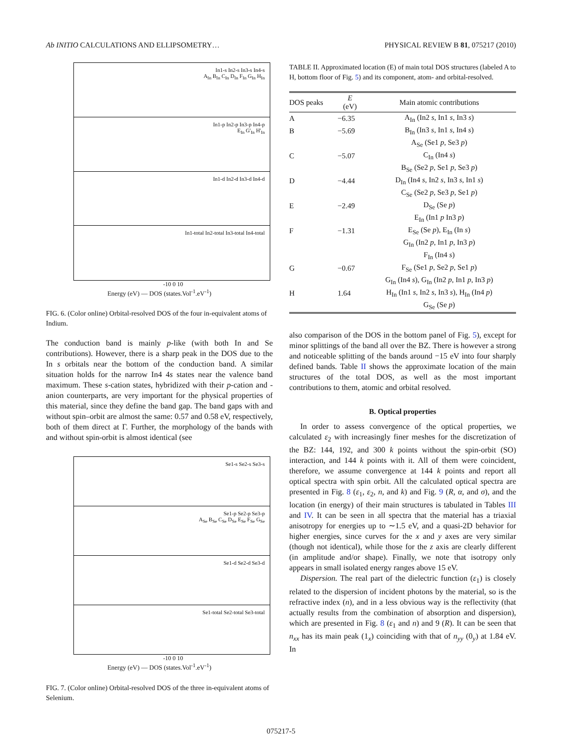Ab INITIO CALCULATIONS AND ELLIPSOMETRY… PHYSICAL REVIEW B 81, 075217 (2010)
In1-s In2-s In3-s In4-s
A<sub>In</sub> B<sub>In</sub> C<sub>In</sub> D<sub>In</sub> F<sub>In</sub> G<sub>In</sub> H<sub>In</sub>
In1-p In2-p In3-p In4-p
E<sub>In</sub> G'<sub>In</sub> H'<sub>In</sub>
In1-d In2-d In3-d In4-d
In1-total In2-total In3-total In4-total
-10 0 10
Energy (eV) — DOS (states.Vol<sup>-1</sup>.eV<sup>-1</sup>)
FIG. 6. (Color online) Orbital-resolved DOS of the four in-equivalent atoms of Indium.
The conduction band is mainly p-like (with both In and Se contributions). However, there is a sharp peak in the DOS due to the In s orbitals near the bottom of the conduction band. A similar situation holds for the narrow In4 4s states near the valence band maximum. These s-cation states, hybridized with their p-cation and -anion counterparts, are very important for the physical properties of this material, since they define the band gap. The band gaps with and without spin–orbit are almost the same: 0.57 and 0.58 eV, respectively, both of them direct at Γ. Further, the morphology of the bands with and without spin-orbit is almost identical (see
Se1-s Se2-s Se3-s
Se1-p Se2-p Se3-p
A<sub>Se</sub> B<sub>Se</sub> C<sub>Se</sub> D<sub>Se</sub> E<sub>Se</sub> F<sub>Se</sub> G<sub>Se</sub>
Se1-d Se2-d Se3-d
Se1-total Se2-total Se3-total
-10 0 10
Energy (eV) — DOS (states.Vol<sup>-1</sup>.eV<sup>-1</sup>)
FIG. 7. (Color online) Orbital-resolved DOS of the three in-equivalent atoms of Selenium.
TABLE II. Approximated location (E) of main total DOS structures (labeled A to H, bottom floor of Fig. 5) and its component, atom- and orbital-resolved.
| DOS peaks | E (eV) | Main atomic contributions |
| --- | --- | --- |
| A | −6.35 | A<sub>In</sub> (In2 s , In1 s , In3 s ) |
| B | −5.69 | B<sub>In</sub> (In3 s , In1 s , In4 s ) |
| | | A<sub>Se</sub> (Se1 p , Se3 p ) |
| C | −5.07 | C<sub>In</sub> (In4 s ) |
| | | B<sub>Se</sub> (Se2 p , Se1 p , Se3 p ) |
| D | −4.44 | D<sub>In</sub> (In4 s , In2 s , In3 s , In1 s ) |
| | | C<sub>Se</sub> (Se2 p , Se3 p , Se1 p ) |
| E | −2.49 | D<sub>Se</sub> (Se p ) |
| | | E<sub>In</sub> (In1 p In3 p ) |
| F | −1.31 | E<sub>Se</sub> (Se p ), E<sub>In</sub> (In s ) |
| | | G<sub>In</sub> (In2 p , In1 p , In3 p ) |
| | | F<sub>In</sub> (In4 s ) |
| G | −0.67 | F<sub>Se</sub> (Se1 p , Se2 p , Se1 p ) |
| | | G<sub>In</sub> (In4 s ), G<sub>In</sub> (In2 p , In1 p , In3 p ) |
| H | 1.64 | H<sub>In</sub> (In1 s , In2 s , In3 s ), H<sub>In</sub> (In4 p ) |
| | | G<sub>Se</sub> (Se p ) |
also comparison of the DOS in the bottom panel of Fig. 5), except for minor splittings of the band all over the BZ. There is however a strong and noticeable splitting of the bands around −15 eV into four sharply defined bands. Table II shows the approximate location of the main structures of the total DOS, as well as the most important contributions to them, atomic and orbital resolved.
B. Optical properties
In order to assess convergence of the optical properties, we calculated ε<sub>2</sub> with increasingly finer meshes for the discretization of the BZ: 144, 192, and 300 k points without the spin-orbit (SO) interaction, and 144 k points with it. All of them were coincident, therefore, we assume convergence at 144 k points and report all optical spectra with spin orbit. All the calculated optical spectra are presented in Fig. 8 (ε<sub>1</sub>, ε<sub>2</sub>, n, and k) and Fig. 9 (R, α, and σ), and the location (in energy) of their main structures is tabulated in Tables III and IV. It can be seen in all spectra that the material has a triaxial anisotropy for energies up to ∼1.5 eV, and a quasi-2D behavior for higher energies, since curves for the x and y axes are very similar (though not identical), while those for the z axis are clearly different (in amplitude and/or shape). Finally, we note that isotropy only appears in small isolated energy ranges above 15 eV.
Dispersion. The real part of the dielectric function (ε<sub>1</sub>) is closely related to the dispersion of incident photons by the material, so is the refractive index (n), and in a less obvious way is the reflectivity (that actually results from the combination of absorption and dispersion), which are presented in Fig. 8 (ε<sub>1</sub> and n) and 9 (R). It can be seen that n<sub>xx</sub> has its main peak (1<sub>x</sub>) coinciding with that of n<sub>yy</sub> (0<sub>y</sub>) at 1.84 eV. In
075217-5